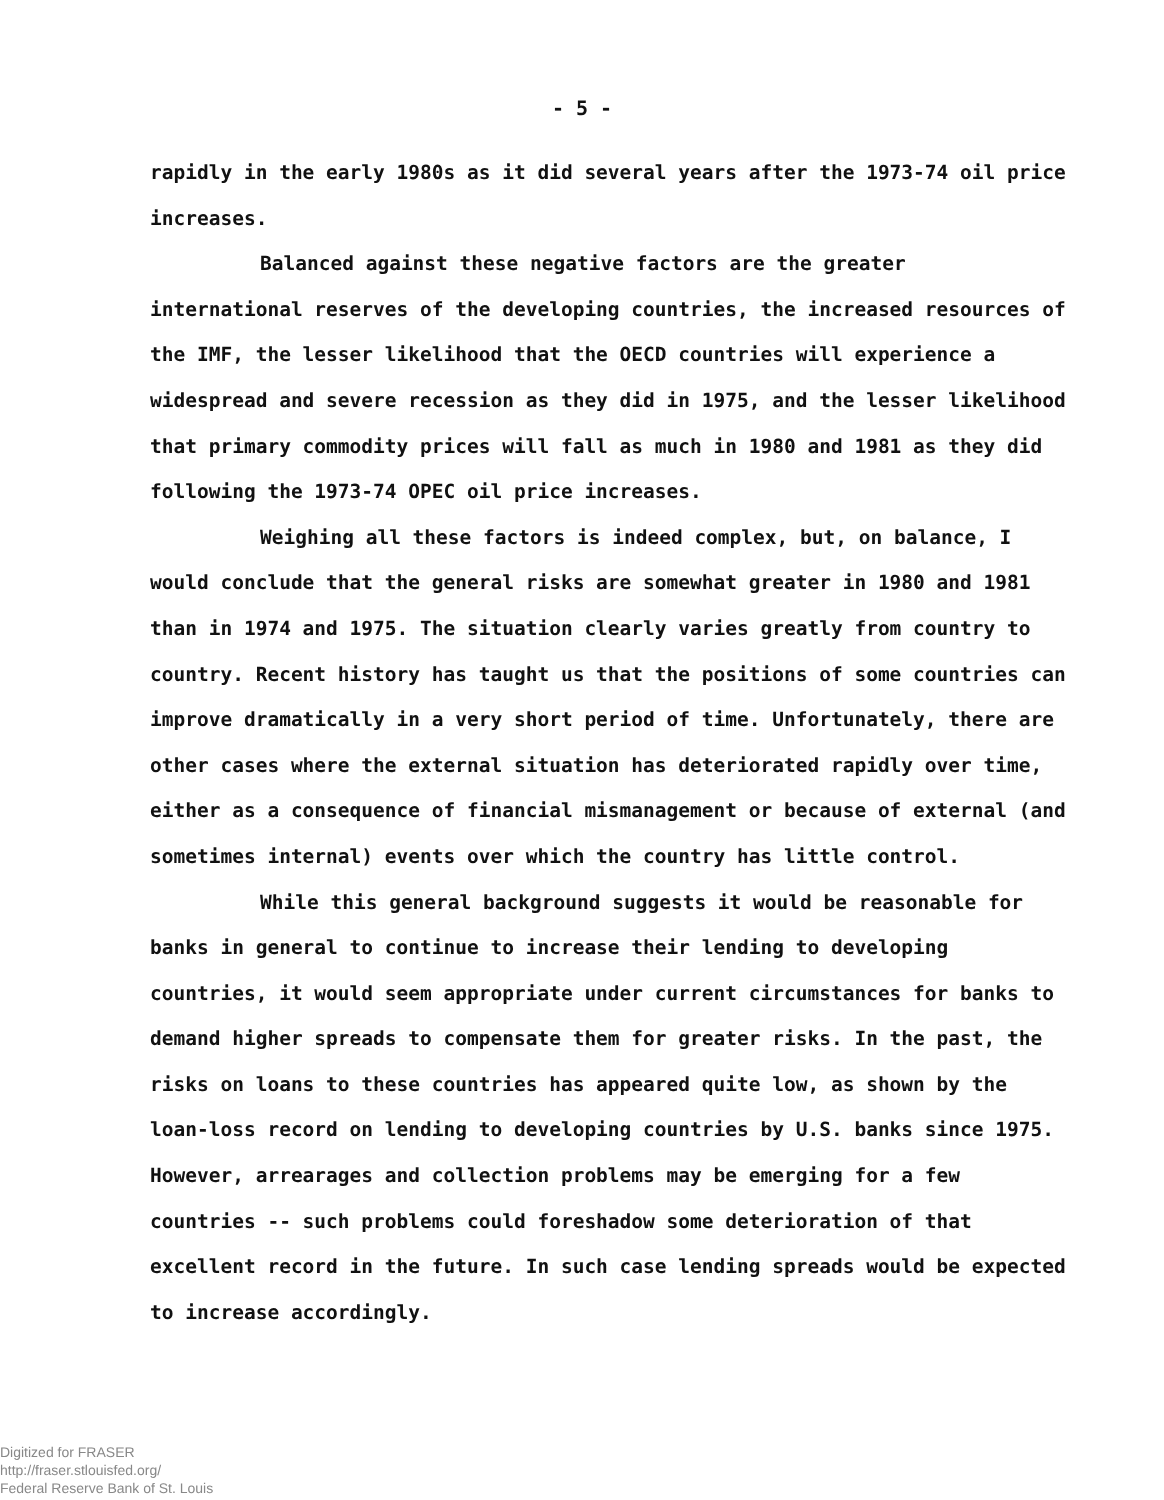- 5 -
rapidly in the early 1980s as it did several years after the 1973-74 oil price increases.
Balanced against these negative factors are the greater international reserves of the developing countries, the increased resources of the IMF, the lesser likelihood that the OECD countries will experience a widespread and severe recession as they did in 1975, and the lesser likelihood that primary commodity prices will fall as much in 1980 and 1981 as they did following the 1973-74 OPEC oil price increases.
Weighing all these factors is indeed complex, but, on balance, I would conclude that the general risks are somewhat greater in 1980 and 1981 than in 1974 and 1975. The situation clearly varies greatly from country to country. Recent history has taught us that the positions of some countries can improve dramatically in a very short period of time. Unfortunately, there are other cases where the external situation has deteriorated rapidly over time, either as a consequence of financial mismanagement or because of external (and sometimes internal) events over which the country has little control.
While this general background suggests it would be reasonable for banks in general to continue to increase their lending to developing countries, it would seem appropriate under current circumstances for banks to demand higher spreads to compensate them for greater risks. In the past, the risks on loans to these countries has appeared quite low, as shown by the loan-loss record on lending to developing countries by U.S. banks since 1975. However, arrearages and collection problems may be emerging for a few countries -- such problems could foreshadow some deterioration of that excellent record in the future. In such case lending spreads would be expected to increase accordingly.
Digitized for FRASER
http://fraser.stlouisfed.org/
Federal Reserve Bank of St. Louis